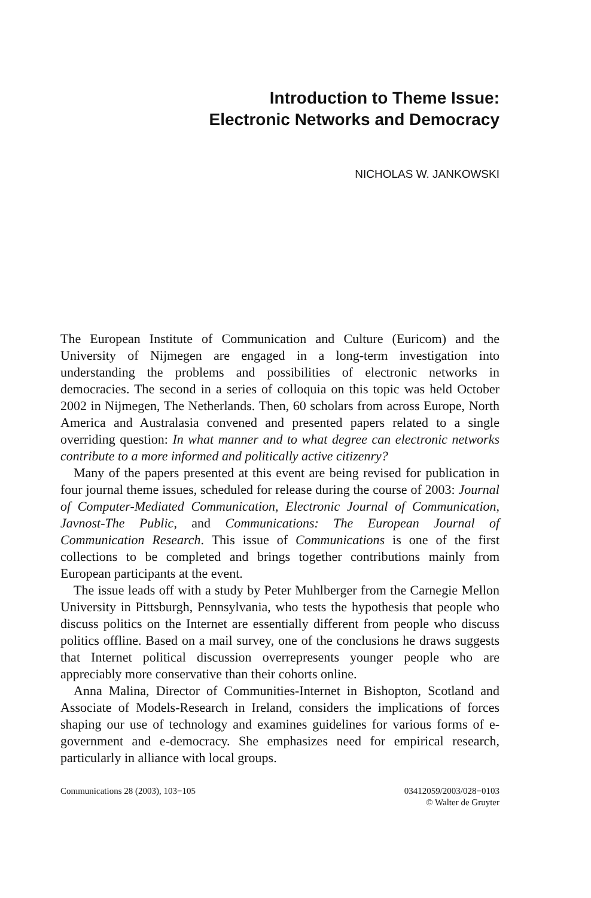Introduction to Theme Issue:
Electronic Networks and Democracy
NICHOLAS W. JANKOWSKI
The European Institute of Communication and Culture (Euricom) and the University of Nijmegen are engaged in a long-term investigation into understanding the problems and possibilities of electronic networks in democracies. The second in a series of colloquia on this topic was held October 2002 in Nijmegen, The Netherlands. Then, 60 scholars from across Europe, North America and Australasia convened and presented papers related to a single overriding question: In what manner and to what degree can electronic networks contribute to a more informed and politically active citizenry?
Many of the papers presented at this event are being revised for publication in four journal theme issues, scheduled for release during the course of 2003: Journal of Computer-Mediated Communication, Electronic Journal of Communication, Javnost-The Public, and Communications: The European Journal of Communication Research. This issue of Communications is one of the first collections to be completed and brings together contributions mainly from European participants at the event.
The issue leads off with a study by Peter Muhlberger from the Carnegie Mellon University in Pittsburgh, Pennsylvania, who tests the hypothesis that people who discuss politics on the Internet are essentially different from people who discuss politics offline. Based on a mail survey, one of the conclusions he draws suggests that Internet political discussion overrepresents younger people who are appreciably more conservative than their cohorts online.
Anna Malina, Director of Communities-Internet in Bishopton, Scotland and Associate of Models-Research in Ireland, considers the implications of forces shaping our use of technology and examines guidelines for various forms of e-government and e-democracy. She emphasizes need for empirical research, particularly in alliance with local groups.
Communications 28 (2003), 103−105
03412059/2003/028−0103
© Walter de Gruyter